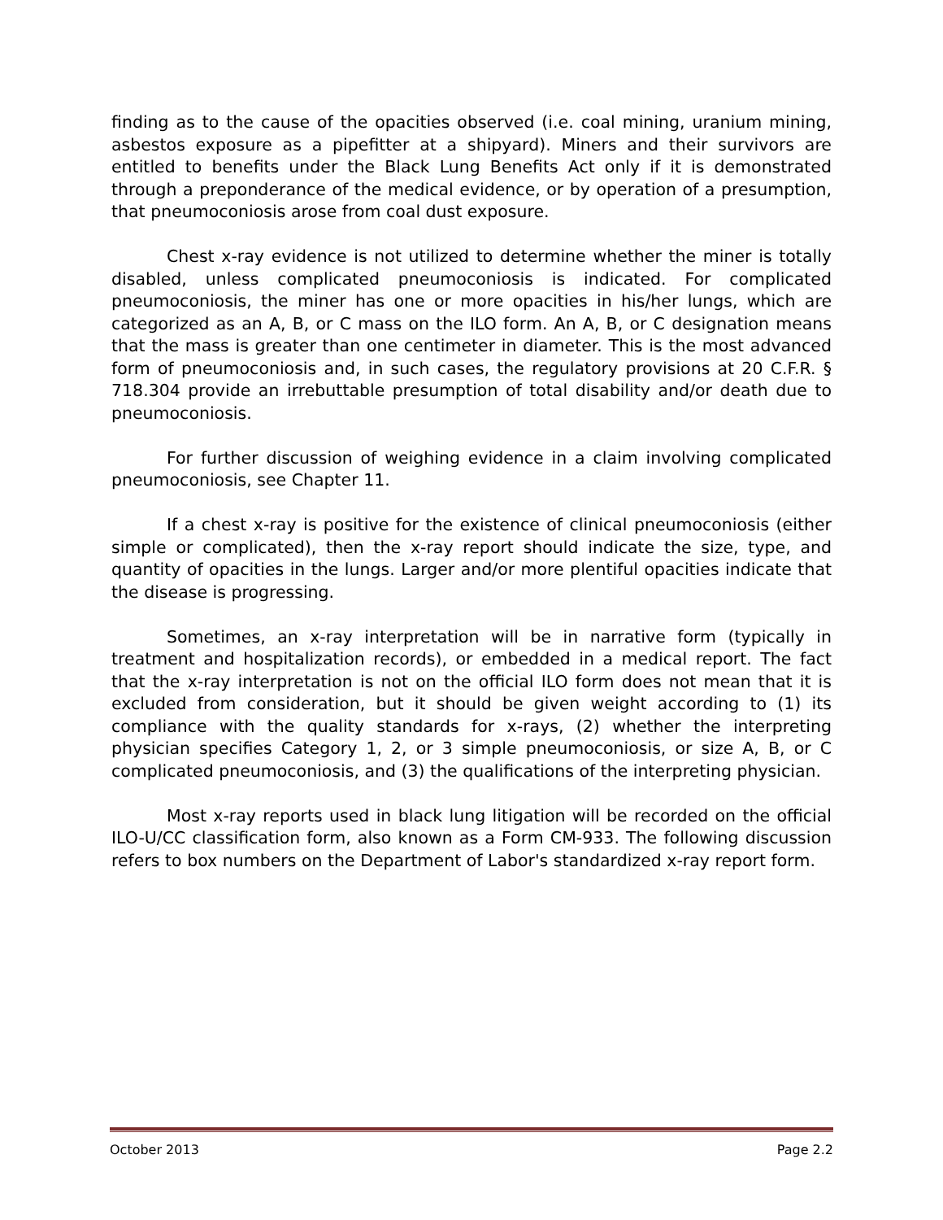finding as to the cause of the opacities observed (i.e. coal mining, uranium mining, asbestos exposure as a pipefitter at a shipyard). Miners and their survivors are entitled to benefits under the Black Lung Benefits Act only if it is demonstrated through a preponderance of the medical evidence, or by operation of a presumption, that pneumoconiosis arose from coal dust exposure.
Chest x-ray evidence is not utilized to determine whether the miner is totally disabled, unless complicated pneumoconiosis is indicated. For complicated pneumoconiosis, the miner has one or more opacities in his/her lungs, which are categorized as an A, B, or C mass on the ILO form. An A, B, or C designation means that the mass is greater than one centimeter in diameter. This is the most advanced form of pneumoconiosis and, in such cases, the regulatory provisions at 20 C.F.R. § 718.304 provide an irrebuttable presumption of total disability and/or death due to pneumoconiosis.
For further discussion of weighing evidence in a claim involving complicated pneumoconiosis, see Chapter 11.
If a chest x-ray is positive for the existence of clinical pneumoconiosis (either simple or complicated), then the x-ray report should indicate the size, type, and quantity of opacities in the lungs. Larger and/or more plentiful opacities indicate that the disease is progressing.
Sometimes, an x-ray interpretation will be in narrative form (typically in treatment and hospitalization records), or embedded in a medical report. The fact that the x-ray interpretation is not on the official ILO form does not mean that it is excluded from consideration, but it should be given weight according to (1) its compliance with the quality standards for x-rays, (2) whether the interpreting physician specifies Category 1, 2, or 3 simple pneumoconiosis, or size A, B, or C complicated pneumoconiosis, and (3) the qualifications of the interpreting physician.
Most x-ray reports used in black lung litigation will be recorded on the official ILO-U/CC classification form, also known as a Form CM-933. The following discussion refers to box numbers on the Department of Labor's standardized x-ray report form.
October 2013 Page 2.2